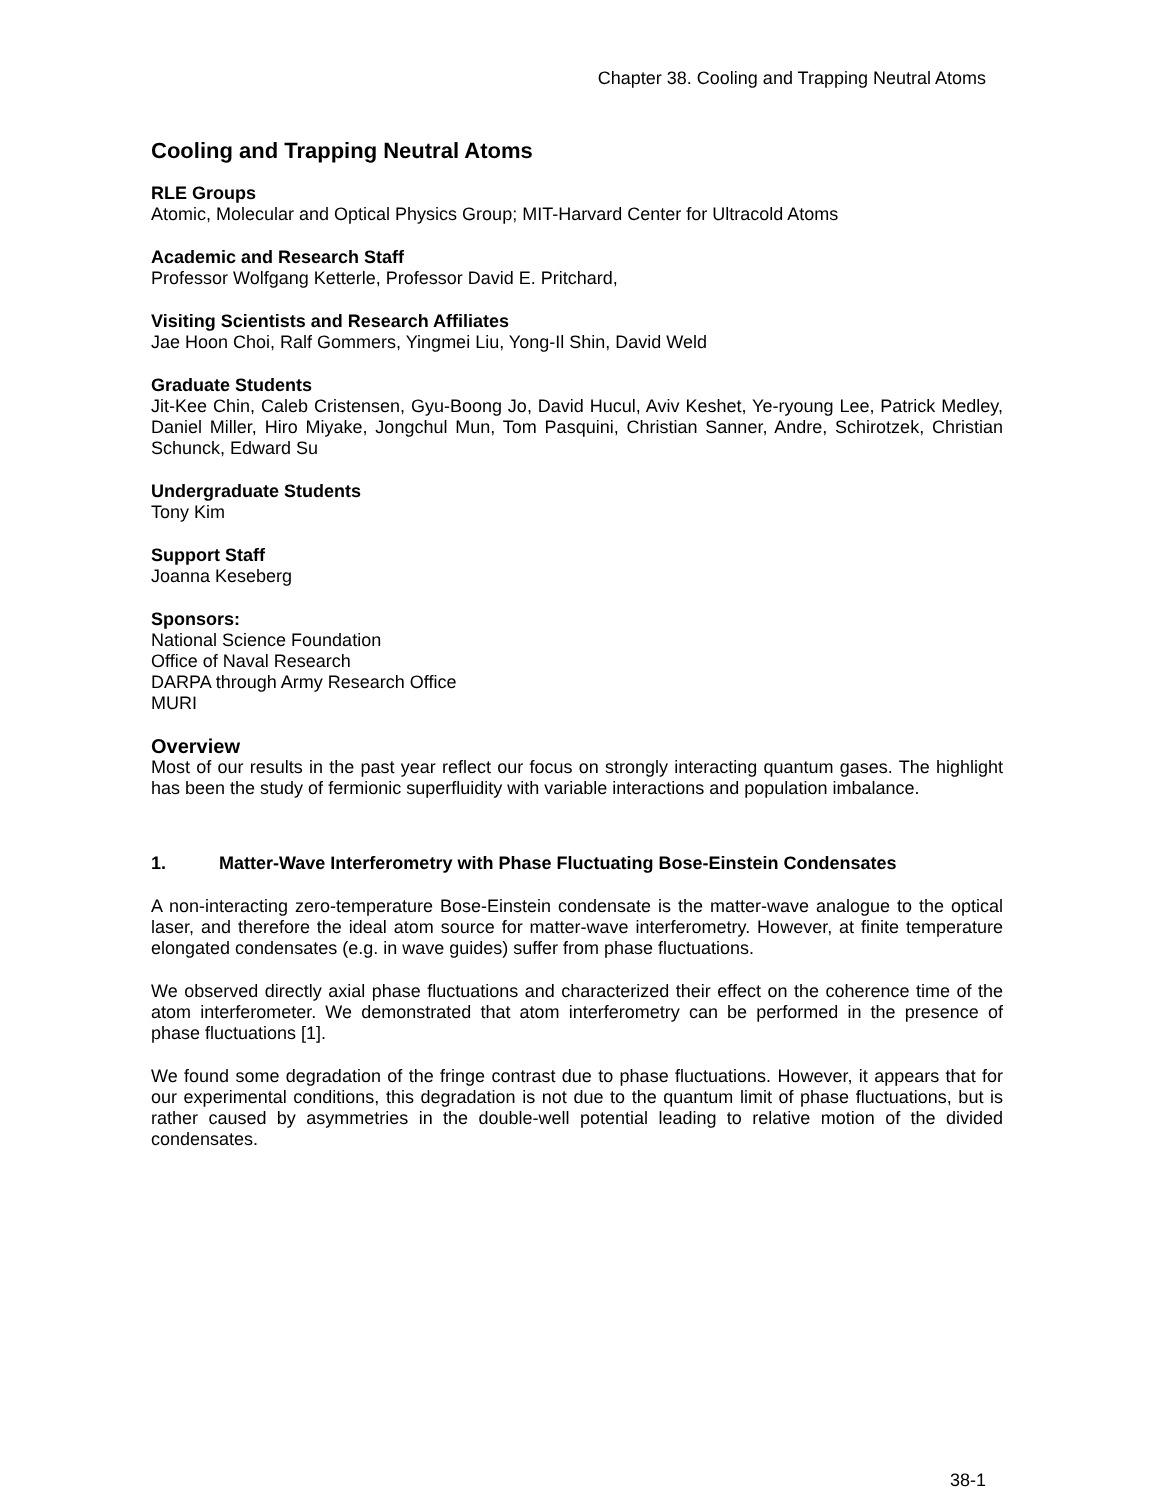Chapter 38. Cooling and Trapping Neutral Atoms
Cooling and Trapping Neutral Atoms
RLE Groups
Atomic, Molecular and Optical Physics Group; MIT-Harvard Center for Ultracold Atoms
Academic and Research Staff
Professor Wolfgang Ketterle, Professor David E. Pritchard,
Visiting Scientists and Research Affiliates
Jae Hoon Choi, Ralf Gommers, Yingmei Liu, Yong-Il Shin, David Weld
Graduate Students
Jit-Kee Chin, Caleb Cristensen, Gyu-Boong Jo, David Hucul, Aviv Keshet, Ye-ryoung Lee, Patrick Medley, Daniel Miller, Hiro Miyake, Jongchul Mun, Tom Pasquini, Christian Sanner, Andre, Schirotzek, Christian Schunck, Edward Su
Undergraduate Students
Tony Kim
Support Staff
Joanna Keseberg
Sponsors:
National Science Foundation
Office of Naval Research
DARPA through Army Research Office
MURI
Overview
Most of our results in the past year reflect our focus on strongly interacting quantum gases. The highlight has been the study of fermionic superfluidity with variable interactions and population imbalance.
1. Matter-Wave Interferometry with Phase Fluctuating Bose-Einstein Condensates
A non-interacting zero-temperature Bose-Einstein condensate is the matter-wave analogue to the optical laser, and therefore the ideal atom source for matter-wave interferometry. However, at finite temperature elongated condensates (e.g. in wave guides) suffer from phase fluctuations.
We observed directly axial phase fluctuations and characterized their effect on the coherence time of the atom interferometer. We demonstrated that atom interferometry can be performed in the presence of phase fluctuations [1].
We found some degradation of the fringe contrast due to phase fluctuations. However, it appears that for our experimental conditions, this degradation is not due to the quantum limit of phase fluctuations, but is rather caused by asymmetries in the double-well potential leading to relative motion of the divided condensates.
38-1